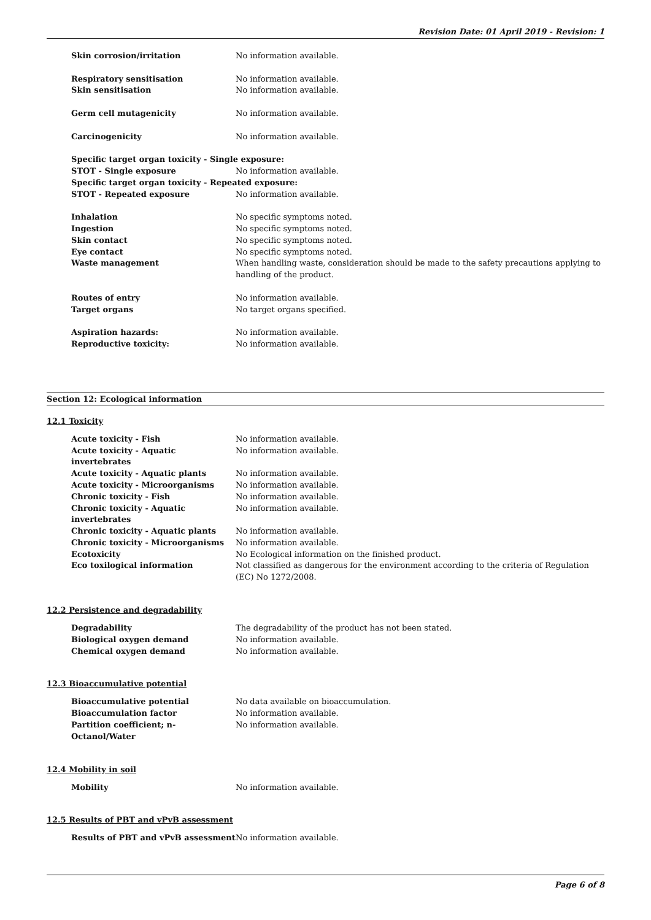Revision Date: 01 April 2019 - Revision: 1
Skin corrosion/irritation No information available.
Respiratory sensitisation No information available.
Skin sensitisation No information available.
Germ cell mutagenicity No information available.
Carcinogenicity No information available.
Specific target organ toxicity - Single exposure:
STOT - Single exposure No information available.
Specific target organ toxicity - Repeated exposure:
STOT - Repeated exposure No information available.
Inhalation No specific symptoms noted.
Ingestion No specific symptoms noted.
Skin contact No specific symptoms noted.
Eye contact No specific symptoms noted.
Waste management When handling waste, consideration should be made to the safety precautions applying to handling of the product.
Routes of entry No information available.
Target organs No target organs specified.
Aspiration hazards: No information available.
Reproductive toxicity: No information available.
Section 12: Ecological information
12.1 Toxicity
Acute toxicity - Fish No information available.
Acute toxicity - Aquatic invertebrates
No information available.
Acute toxicity - Aquatic plants No information available.
Acute toxicity - Microorganisms No information available.
Chronic toxicity - Fish No information available.
Chronic toxicity - Aquatic invertebrates
No information available.
Chronic toxicity - Aquatic plants No information available.
Chronic toxicity - Microorganisms No information available.
Ecotoxicity No Ecological information on the finished product.
Eco toxilogical information Not classified as dangerous for the environment according to the criteria of Regulation (EC) No 1272/2008.
12.2 Persistence and degradability
Degradability The degradability of the product has not been stated.
Biological oxygen demand No information available.
Chemical oxygen demand No information available.
12.3 Bioaccumulative potential
Bioaccumulative potential No data available on bioaccumulation.
Bioaccumulation factor No information available.
Partition coefficient; n-Octanol/Water
No information available.
12.4 Mobility in soil
Mobility No information available.
12.5 Results of PBT and vPvB assessment
Results of PBT and vPvB assessment No information available.
Page 6 of 8